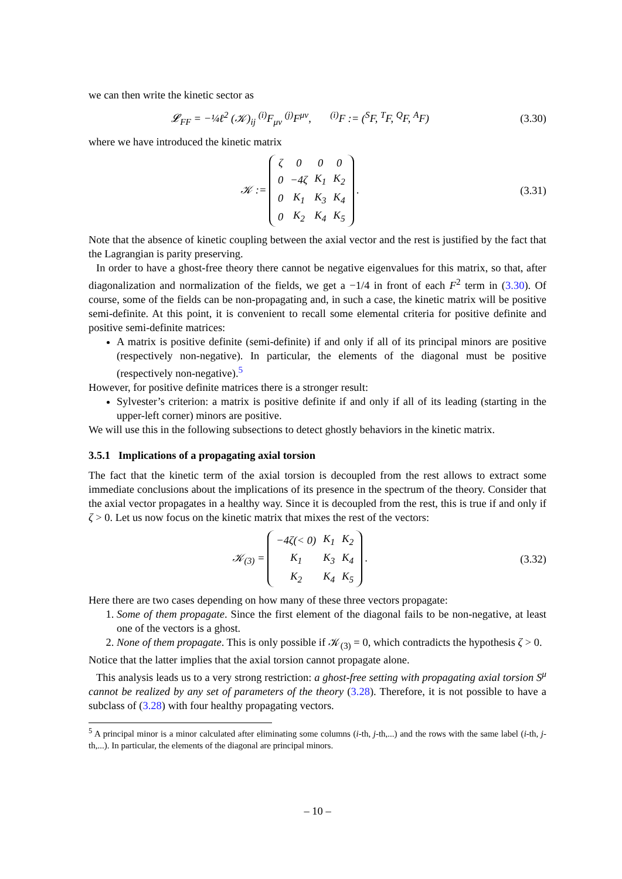we can then write the kinetic sector as
𝓛<sub>FF</sub> = −¼ℓ<sup>2</sup> (𝒦)<sub>ij</sub> <sup>(i)</sup>F<sub>μν</sub> <sup>(j)</sup>F<sup>μν</sup>, <sup>(i)</sup>F := (<sup>S</sup>F, <sup>T</sup>F, <sup>Q</sup>F, <sup>A</sup>F)
(3.30)
where we have introduced the kinetic matrix
𝒦 :=
| ζ | 0 | 0 | 0 |
| 0 | −4ζ | K<sub>1</sub> | K<sub>2</sub> |
| 0 | K<sub>1</sub> | K<sub>3</sub> | K<sub>4</sub> |
| 0 | K<sub>2</sub> | K<sub>4</sub> | K<sub>5</sub> |
.
(3.31)
Note that the absence of kinetic coupling between the axial vector and the rest is justified by the fact that the Lagrangian is parity preserving.
In order to have a ghost-free theory there cannot be negative eigenvalues for this matrix, so that, after diagonalization and normalization of the fields, we get a −1/4 in front of each F<sup>2</sup> term in (3.30). Of course, some of the fields can be non-propagating and, in such a case, the kinetic matrix will be positive semi-definite. At this point, it is convenient to recall some elemental criteria for positive definite and positive semi-definite matrices:
A matrix is positive definite (semi-definite) if and only if all of its principal minors are positive (respectively non-negative). In particular, the elements of the diagonal must be positive (respectively non-negative).<sup>5</sup>
However, for positive definite matrices there is a stronger result:
Sylvester’s criterion: a matrix is positive definite if and only if all of its leading (starting in the upper-left corner) minors are positive.
We will use this in the following subsections to detect ghostly behaviors in the kinetic matrix.
3.5.1 Implications of a propagating axial torsion
The fact that the kinetic term of the axial torsion is decoupled from the rest allows to extract some immediate conclusions about the implications of its presence in the spectrum of the theory. Consider that the axial vector propagates in a healthy way. Since it is decoupled from the rest, this is true if and only if ζ > 0. Let us now focus on the kinetic matrix that mixes the rest of the vectors:
𝒦<sub>(3)</sub> =
| −4ζ(< 0) | K<sub>1</sub> | K<sub>2</sub> |
| K<sub>1</sub> | K<sub>3</sub> | K<sub>4</sub> |
| K<sub>2</sub> | K<sub>4</sub> | K<sub>5</sub> |
.
(3.32)
Here there are two cases depending on how many of these three vectors propagate:
1. Some of them propagate. Since the first element of the diagonal fails to be non-negative, at least one of the vectors is a ghost.
2. None of them propagate. This is only possible if 𝒦<sub>(3)</sub> = 0, which contradicts the hypothesis ζ > 0.
Notice that the latter implies that the axial torsion cannot propagate alone.
This analysis leads us to a very strong restriction: a ghost-free setting with propagating axial torsion S<sup>μ</sup> cannot be realized by any set of parameters of the theory (3.28). Therefore, it is not possible to have a subclass of (3.28) with four healthy propagating vectors.
<sup>5</sup> A principal minor is a minor calculated after eliminating some columns (i-th, j-th,...) and the rows with the same label (i-th, j-th,...). In particular, the elements of the diagonal are principal minors.
– 10 –